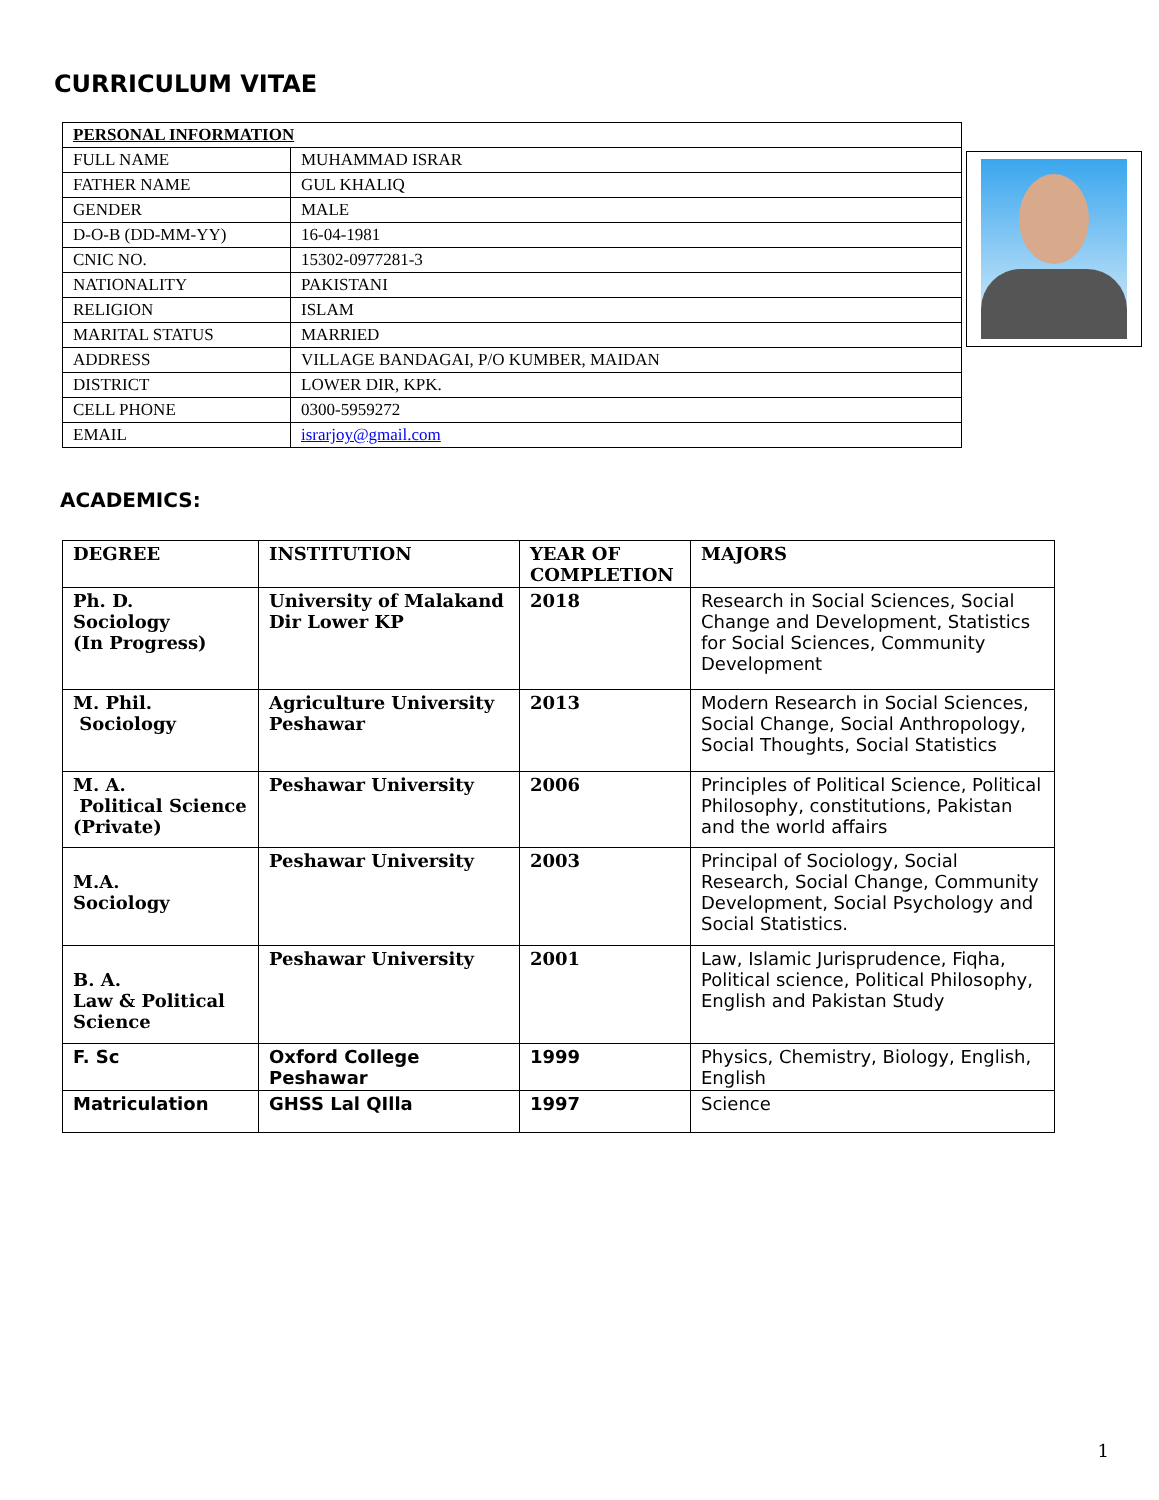CURRICULUM VITAE
| PERSONAL INFORMATION | |
| FULL NAME | MUHAMMAD ISRAR |
| FATHER NAME | GUL KHALIQ |
| GENDER | MALE |
| D-O-B (DD-MM-YY) | 16-04-1981 |
| CNIC NO. | 15302-0977281-3 |
| NATIONALITY | PAKISTANI |
| RELIGION | ISLAM |
| MARITAL STATUS | MARRIED |
| ADDRESS | VILLAGE BANDAGAI, P/O KUMBER, MAIDAN |
| DISTRICT | LOWER DIR, KPK. |
| CELL PHONE | 0300-5959272 |
| EMAIL | israrjoy@gmail.com |
ACADEMICS:
| DEGREE | INSTITUTION | YEAR OF COMPLETION | MAJORS |
| --- | --- | --- | --- |
| Ph. D. Sociology (In Progress) | University of Malakand Dir Lower KP | 2018 | Research in Social Sciences, Social Change and Development, Statistics for Social Sciences, Community Development |
| M. Phil. Sociology | Agriculture University Peshawar | 2013 | Modern Research in Social Sciences, Social Change, Social Anthropology, Social Thoughts, Social Statistics |
| M. A. Political Science (Private) | Peshawar University | 2006 | Principles of Political Science, Political Philosophy, constitutions, Pakistan and the world affairs |
| M.A. Sociology | Peshawar University | 2003 | Principal of Sociology, Social Research, Social Change, Community Development, Social Psychology and Social Statistics. |
| B. A. Law & Political Science | Peshawar University | 2001 | Law, Islamic Jurisprudence, Fiqha, Political science, Political Philosophy, English and Pakistan Study |
| F. Sc | Oxford College Peshawar | 1999 | Physics, Chemistry, Biology, English, English |
| Matriculation | GHSS Lal QIlla | 1997 | Science |
1